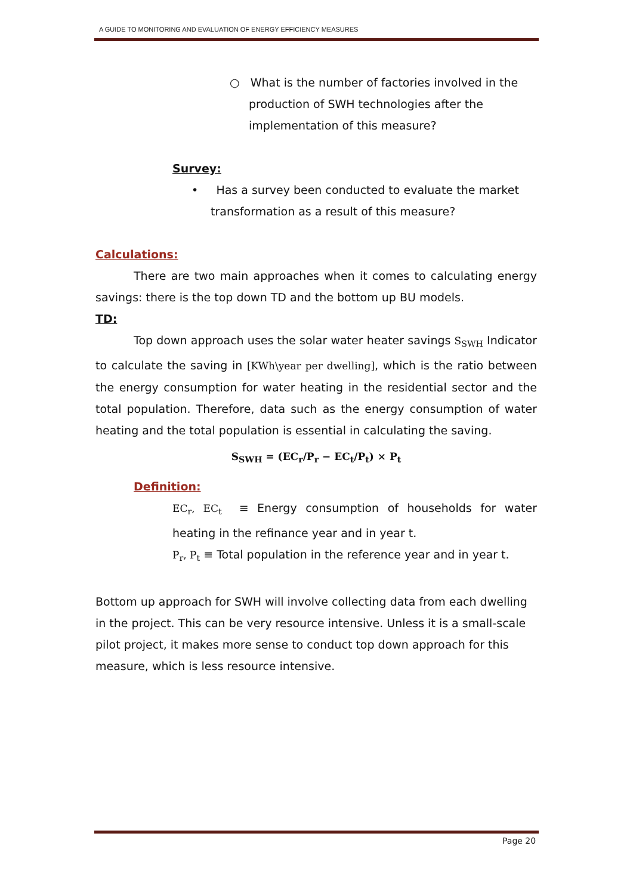A GUIDE TO MONITORING AND EVALUATION OF ENERGY EFFICIENCY MEASURES
○ What is the number of factories involved in the production of SWH technologies after the implementation of this measure?
Survey:
• Has a survey been conducted to evaluate the market transformation as a result of this measure?
Calculations:
There are two main approaches when it comes to calculating energy savings: there is the top down TD and the bottom up BU models.
TD:
Top down approach uses the solar water heater savings S<sub>SWH</sub> Indicator to calculate the saving in [KWh\year per dwelling], which is the ratio between the energy consumption for water heating in the residential sector and the total population. Therefore, data such as the energy consumption of water heating and the total population is essential in calculating the saving.
S<sub>SWH</sub> = (EC<sub>r</sub>/P<sub>r</sub> − EC<sub>t</sub>/P<sub>t</sub>) × P<sub>t</sub>
Definition:
EC<sub>r</sub>, EC<sub>t</sub> ≡ Energy consumption of households for water heating in the refinance year and in year t.
P<sub>r</sub>, P<sub>t</sub> ≡ Total population in the reference year and in year t.
Bottom up approach for SWH will involve collecting data from each dwelling in the project. This can be very resource intensive. Unless it is a small-scale pilot project, it makes more sense to conduct top down approach for this measure, which is less resource intensive.
Page 20